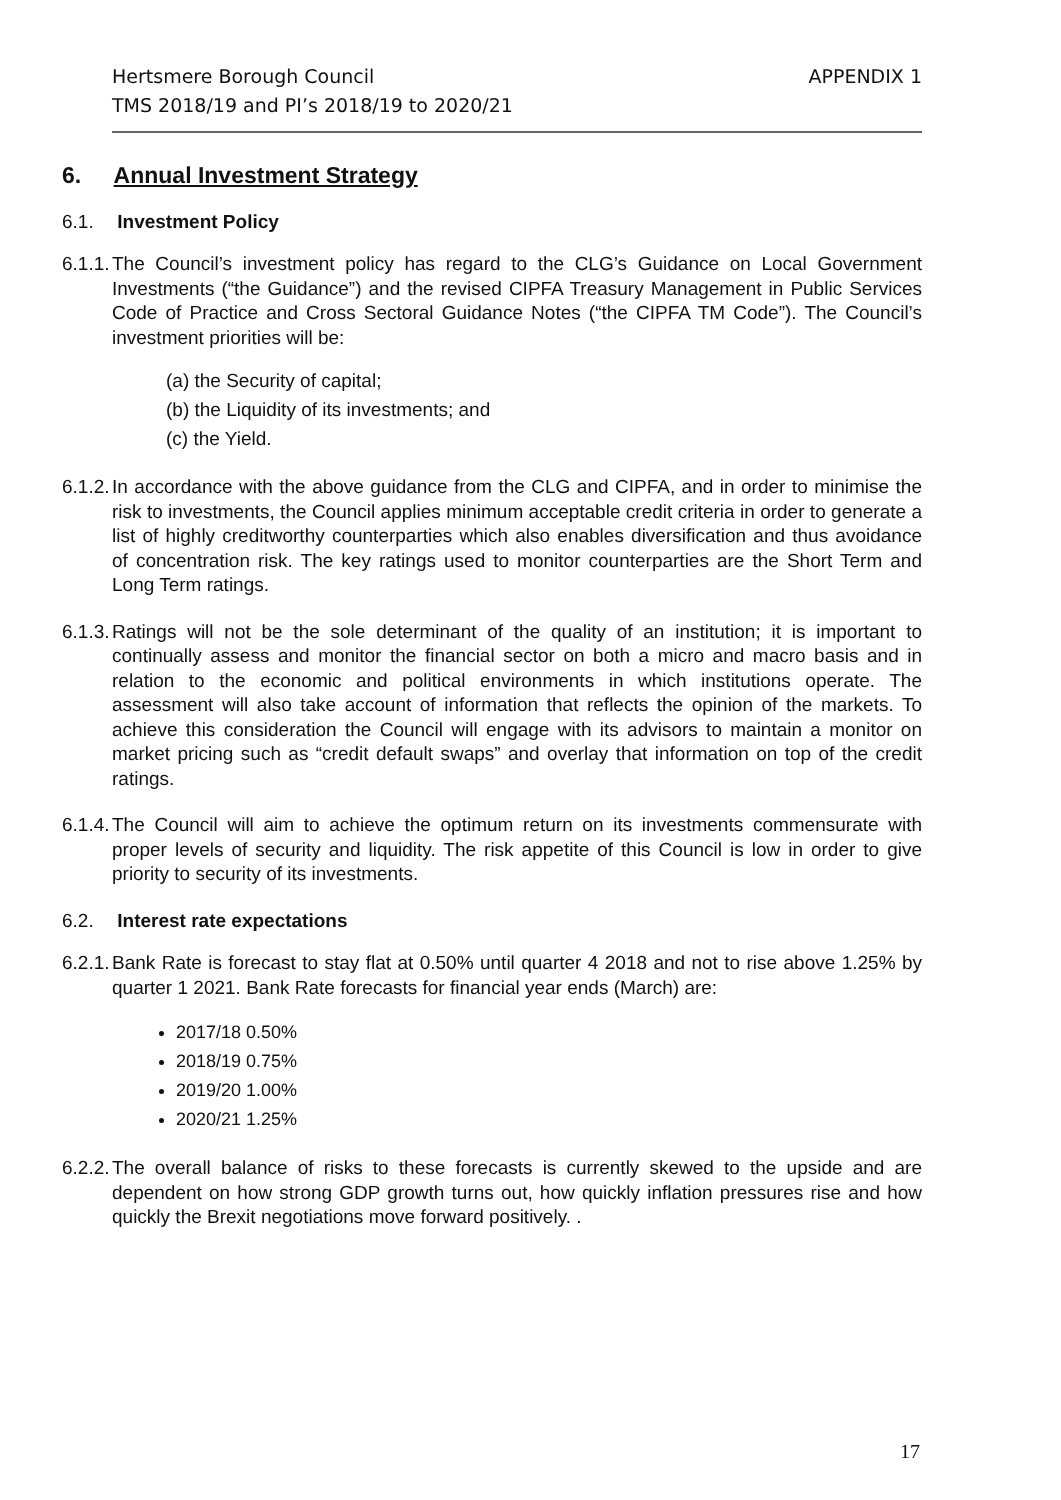APPENDIX 1 Hertsmere Borough Council
TMS 2018/19 and PI’s 2018/19 to 2020/21
6. Annual Investment Strategy
6.1. Investment Policy
6.1.1.
The Council’s investment policy has regard to the CLG’s Guidance on Local Government Investments (“the Guidance”) and the revised CIPFA Treasury Management in Public Services Code of Practice and Cross Sectoral Guidance Notes (“the CIPFA TM Code”). The Council’s investment priorities will be:
(a) the Security of capital;
(b) the Liquidity of its investments; and
(c) the Yield.
6.1.2.
In accordance with the above guidance from the CLG and CIPFA, and in order to minimise the risk to investments, the Council applies minimum acceptable credit criteria in order to generate a list of highly creditworthy counterparties which also enables diversification and thus avoidance of concentration risk. The key ratings used to monitor counterparties are the Short Term and Long Term ratings.
6.1.3.
Ratings will not be the sole determinant of the quality of an institution; it is important to continually assess and monitor the financial sector on both a micro and macro basis and in relation to the economic and political environments in which institutions operate. The assessment will also take account of information that reflects the opinion of the markets. To achieve this consideration the Council will engage with its advisors to maintain a monitor on market pricing such as “credit default swaps” and overlay that information on top of the credit ratings.
6.1.4.
The Council will aim to achieve the optimum return on its investments commensurate with proper levels of security and liquidity. The risk appetite of this Council is low in order to give priority to security of its investments.
6.2. Interest rate expectations
6.2.1.
Bank Rate is forecast to stay flat at 0.50% until quarter 4 2018 and not to rise above 1.25% by quarter 1 2021. Bank Rate forecasts for financial year ends (March) are:
2017/18 0.50%
2018/19 0.75%
2019/20 1.00%
2020/21 1.25%
6.2.2.
The overall balance of risks to these forecasts is currently skewed to the upside and are dependent on how strong GDP growth turns out, how quickly inflation pressures rise and how quickly the Brexit negotiations move forward positively. .
17